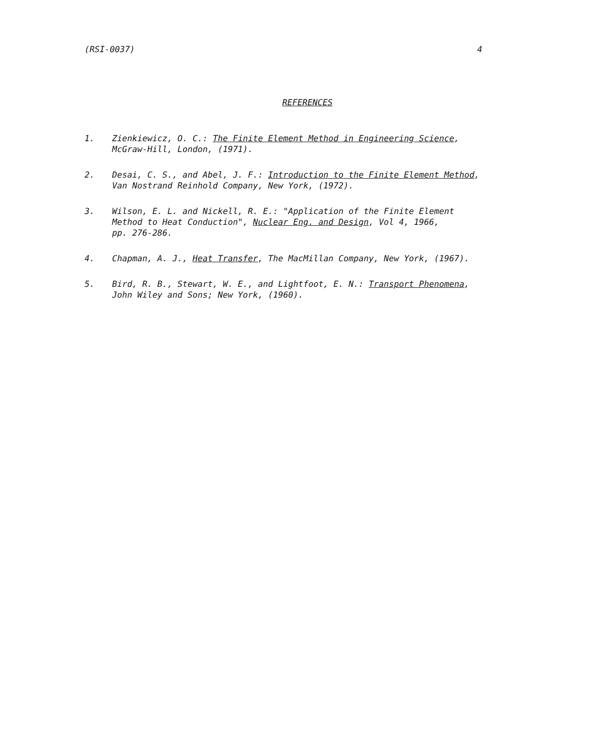(RSI-0037) 4
REFERENCES
1. Zienkiewicz, O. C.: The Finite Element Method in Engineering Science,
McGraw-Hill, London, (1971).
2. Desai, C. S., and Abel, J. F.: Introduction to the Finite Element Method,
Van Nostrand Reinhold Company, New York, (1972).
3. Wilson, E. L. and Nickell, R. E.: "Application of the Finite Element
Method to Heat Conduction", Nuclear Eng. and Design, Vol 4, 1966,
pp. 276-286.
4. Chapman, A. J., Heat Transfer, The MacMillan Company, New York, (1967).
5. Bird, R. B., Stewart, W. E., and Lightfoot, E. N.: Transport Phenomena,
John Wiley and Sons; New York, (1960).